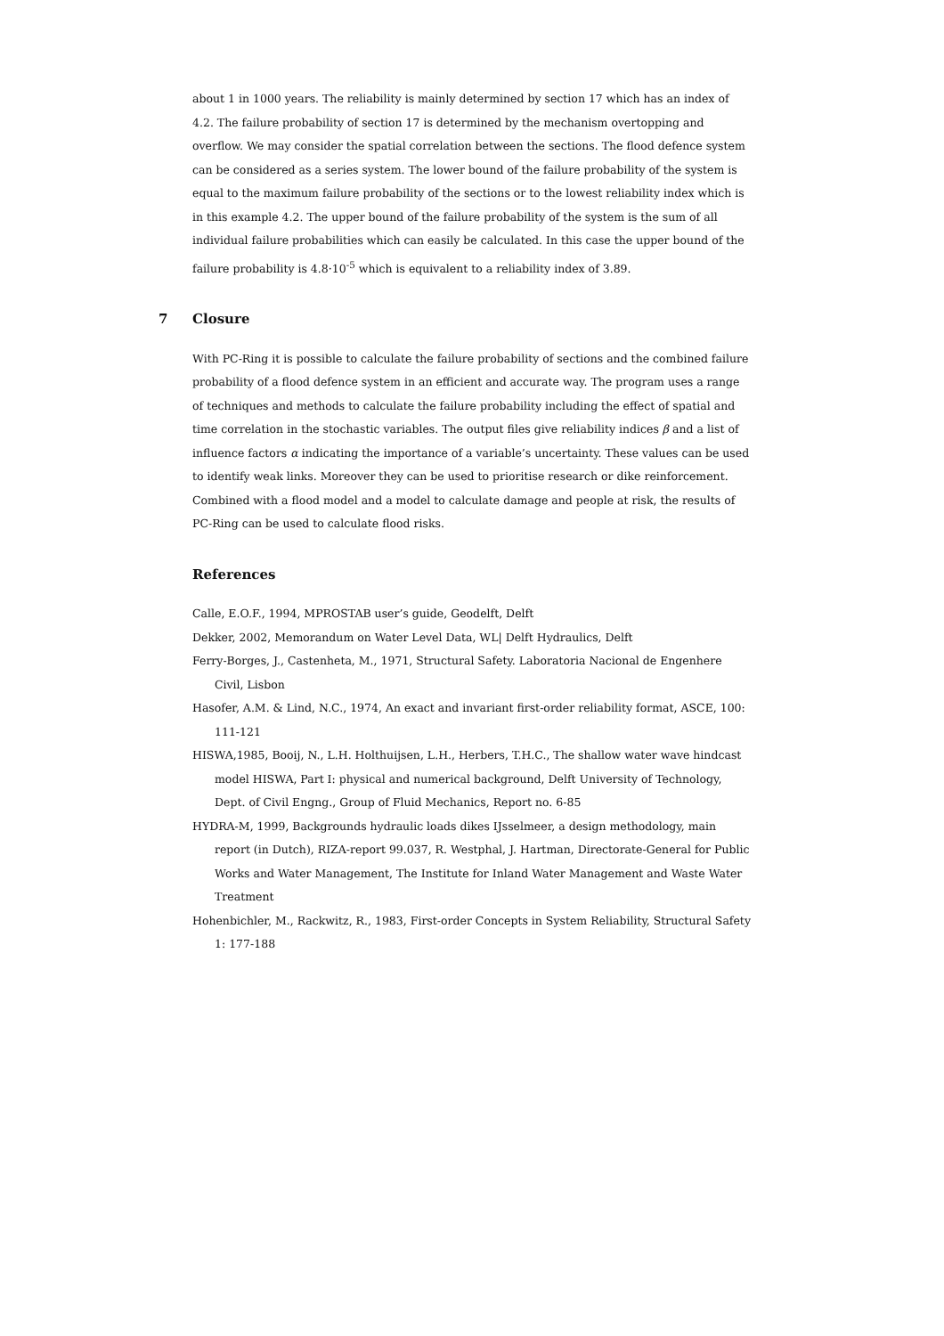about 1 in 1000 years. The reliability is mainly determined by section 17 which has an index of 4.2. The failure probability of section 17 is determined by the mechanism overtopping and overflow. We may consider the spatial correlation between the sections. The flood defence system can be considered as a series system. The lower bound of the failure probability of the system is equal to the maximum failure probability of the sections or to the lowest reliability index which is in this example 4.2. The upper bound of the failure probability of the system is the sum of all individual failure probabilities which can easily be calculated. In this case the upper bound of the failure probability is 4.8·10<sup>-5</sup> which is equivalent to a reliability index of 3.89.
7 Closure
With PC-Ring it is possible to calculate the failure probability of sections and the combined failure probability of a flood defence system in an efficient and accurate way. The program uses a range of techniques and methods to calculate the failure probability including the effect of spatial and time correlation in the stochastic variables. The output files give reliability indices β and a list of influence factors α indicating the importance of a variable’s uncertainty. These values can be used to identify weak links. Moreover they can be used to prioritise research or dike reinforcement. Combined with a flood model and a model to calculate damage and people at risk, the results of PC-Ring can be used to calculate flood risks.
References
Calle, E.O.F., 1994, MPROSTAB user’s guide, Geodelft, Delft
Dekker, 2002, Memorandum on Water Level Data, WL| Delft Hydraulics, Delft
Ferry-Borges, J., Castenheta, M., 1971, Structural Safety. Laboratoria Nacional de Engenhere Civil, Lisbon
Hasofer, A.M. & Lind, N.C., 1974, An exact and invariant first-order reliability format, ASCE, 100: 111-121
HISWA,1985, Booij, N., L.H. Holthuijsen, L.H., Herbers, T.H.C., The shallow water wave hindcast model HISWA, Part I: physical and numerical background, Delft University of Technology, Dept. of Civil Engng., Group of Fluid Mechanics, Report no. 6-85
HYDRA-M, 1999, Backgrounds hydraulic loads dikes IJsselmeer, a design methodology, main report (in Dutch), RIZA-report 99.037, R. Westphal, J. Hartman, Directorate-General for Public Works and Water Management, The Institute for Inland Water Management and Waste Water Treatment
Hohenbichler, M., Rackwitz, R., 1983, First-order Concepts in System Reliability, Structural Safety 1: 177-188